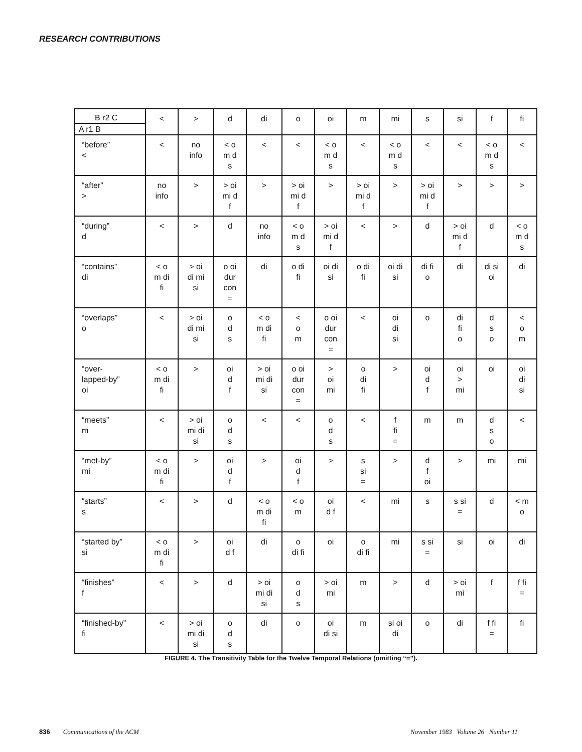RESEARCH CONTRIBUTIONS
| B r2 C A r1 B | < | > | d | di | o | oi | m | mi | s | si | f | fi |
| “before” < | < | no info | < o m d s | < | < | < o m d s | < | < o m d s | < | < | < o m d s | < |
| “after” > | no info | > | > oi mi d f | > | > oi mi d f | > | > oi mi d f | > | > oi mi d f | > | > | > |
| “during” d | < | > | d | no info | < o m d s | > oi mi d f | < | > | d | > oi mi d f | d | < o m d s |
| “contains” di | < o m di fi | > oi di mi si | o oi dur con = | di | o di fi | oi di si | o di fi | oi di si | di fi o | di | di si oi | di |
| “overlaps” o | < | > oi di mi si | o d s | < o m di fi | < o m | o oi dur con = | < | oi di si | o | di fi o | d s o | < o m |
| “over- lapped-by” oi | < o m di fi | > | oi d f | > oi mi di si | o oi dur con = | > oi mi | o di fi | > | oi d f | oi > mi | oi | oi di si |
| “meets” m | < | > oi mi di si | o d s | < | < | o d s | < | f fi = | m | m | d s o | < |
| “met-by” mi | < o m di fi | > | oi d f | > | oi d f | > | s si = | > | d f oi | > | mi | mi |
| “starts” s | < | > | d | < o m di fi | < o m | oi d f | < | mi | s | s si = | d | < m o |
| “started by” si | < o m di fi | > | oi d f | di | o di fi | oi | o di fi | mi | s si = | si | oi | di |
| “finishes” f | < | > | d | > oi mi di si | o d s | > oi mi | m | > | d | > oi mi | f | f fi = |
| “finished-by” fi | < | > oi mi di si | o d s | di | o | oi di si | m | si oi di | o | di | f fi = | fi |
FIGURE 4. The Transitivity Table for the Twelve Temporal Relations (omitting “=”).
836 Communications of the ACM
November 1983 Volume 26 Number 11